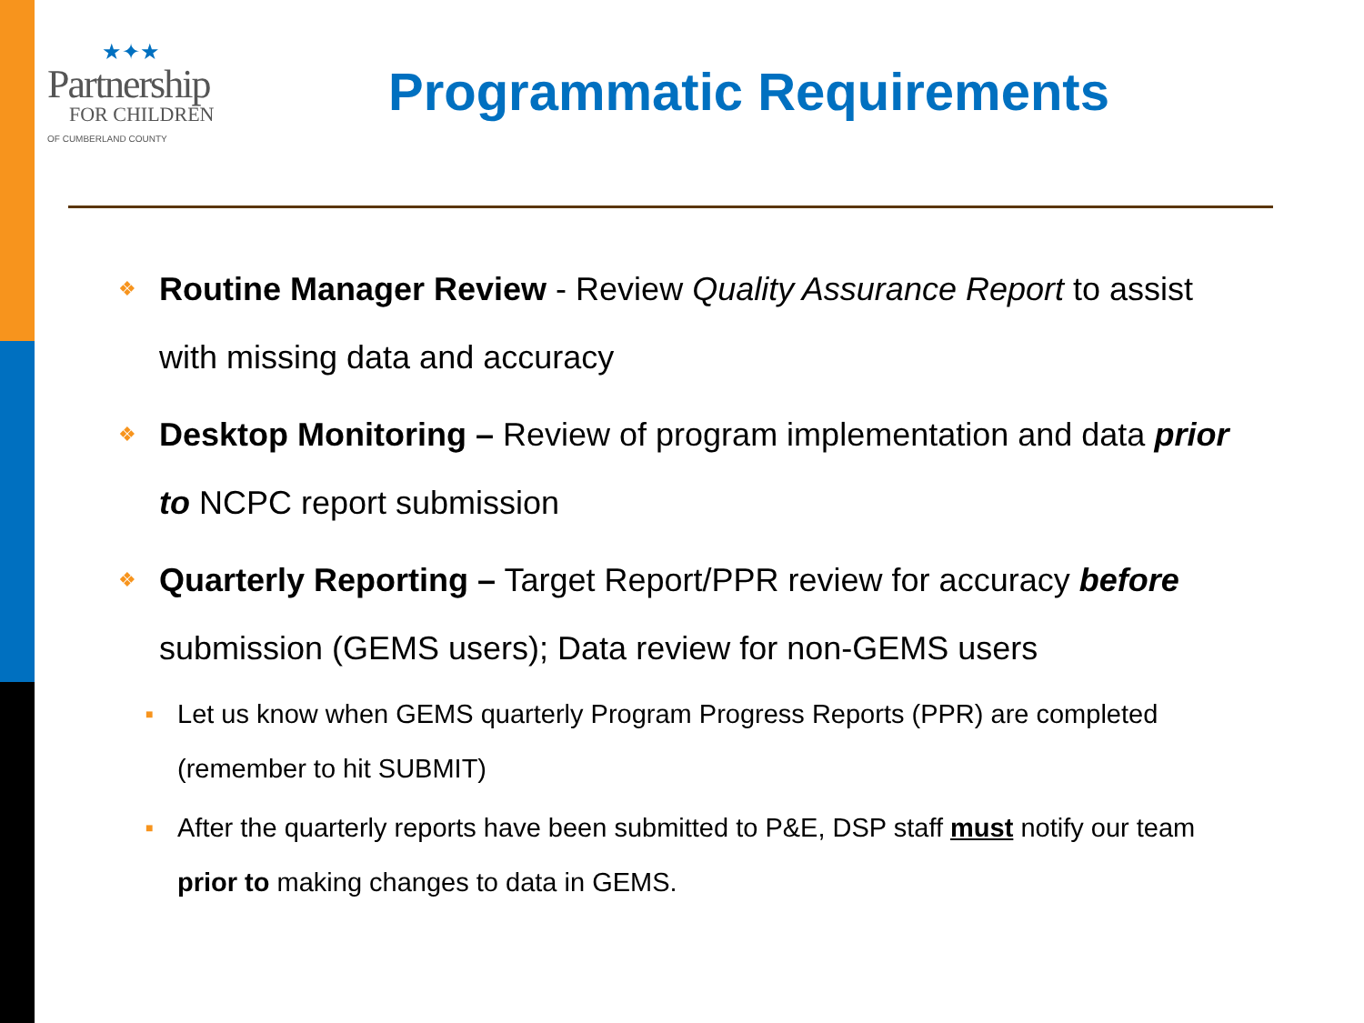★✦★
Partnership
FOR CHILDREN
OF CUMBERLAND COUNTY
Programmatic Requirements
❖ Routine Manager Review - Review Quality Assurance Report to assist with missing data and accuracy
❖ Desktop Monitoring – Review of program implementation and data prior to NCPC report submission
❖ Quarterly Reporting – Target Report/PPR review for accuracy before submission (GEMS users); Data review for non-GEMS users
■ Let us know when GEMS quarterly Program Progress Reports (PPR) are completed (remember to hit SUBMIT)
■ After the quarterly reports have been submitted to P&E, DSP staff must notify our team prior to making changes to data in GEMS.